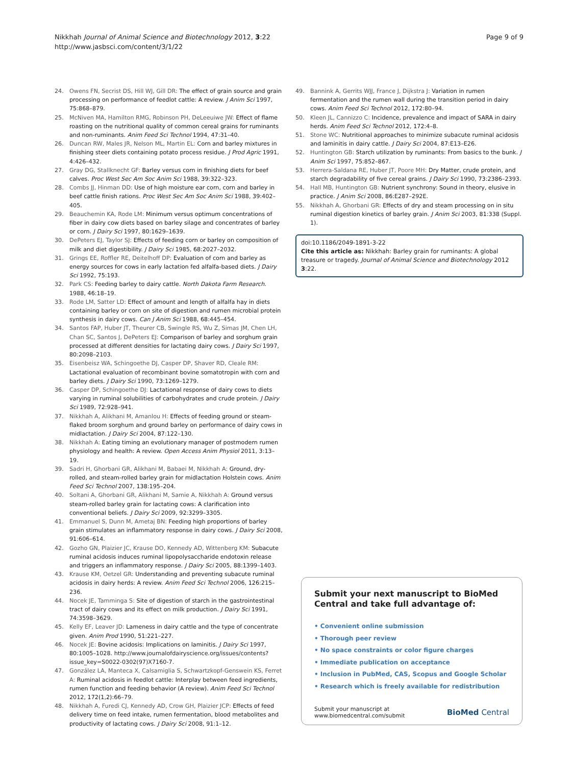Nikkhah Journal of Animal Science and Biotechnology 2012, 3:22
http://www.jasbsci.com/content/3/1/22
Page 9 of 9
24. Owens FN, Secrist DS, Hill WJ, Gill DR: The effect of grain source and grain processing on performance of feedlot cattle: A review. J Anim Sci 1997, 75:868–879.
25. McNiven MA, Hamilton RMG, Robinson PH, DeLeeuiwe JW: Effect of flame roasting on the nutritional quality of common cereal grains for ruminants and non-ruminants. Anim Feed Sci Technol 1994, 47:31–40.
26. Duncan RW, Males JR, Nelson ML, Martin EL: Corn and barley mixtures in finishing steer diets containing potato process residue. J Prod Agric 1991, 4:426–432.
27. Gray DG, Stallknecht GF: Barley versus corn in finishing diets for beef calves. Proc West Sec Am Soc Anim Sci 1988, 39:322–323.
28. Combs JJ, Hinman DD: Use of high moisture ear corn, corn and barley in beef cattle finish rations. Proc West Sec Am Soc Anim Sci 1988, 39:402–405.
29. Beauchemin KA, Rode LM: Minimum versus optimum concentrations of fiber in dairy cow diets based on barley silage and concentrates of barley or corn. J Dairy Sci 1997, 80:1629–1639.
30. DePeters EJ, Taylor SJ: Effects of feeding corn or barley on composition of milk and diet digestibility. J Dairy Sci 1985, 68:2027–2032.
31. Grings EE, Roffler RE, Deitelhoff DP: Evaluation of corn and barley as energy sources for cows in early lactation fed alfalfa-based diets. J Dairy Sci 1992, 75:193.
32. Park CS: Feeding barley to dairy cattle. North Dakota Farm Research. 1988, 46:18–19.
33. Rode LM, Satter LD: Effect of amount and length of alfalfa hay in diets containing barley or corn on site of digestion and rumen microbial protein synthesis in dairy cows. Can J Anim Sci 1988, 68:445–454.
34. Santos FAP, Huber JT, Theurer CB, Swingle RS, Wu Z, Simas JM, Chen LH, Chan SC, Santos J, DePeters EJ: Comparison of barley and sorghum grain processed at different densities for lactating dairy cows. J Dairy Sci 1997, 80:2098–2103.
35. Eisenbeisz WA, Schingoethe DJ, Casper DP, Shaver RD, Cleale RM: Lactational evaluation of recombinant bovine somatotropin with corn and barley diets. J Dairy Sci 1990, 73:1269–1279.
36. Casper DP, Schingoethe DJ: Lactational response of dairy cows to diets varying in ruminal solubilities of carbohydrates and crude protein. J Dairy Sci 1989, 72:928–941.
37. Nikkhah A, Alikhani M, Amanlou H: Effects of feeding ground or steam-flaked broom sorghum and ground barley on performance of dairy cows in midlactation. J Dairy Sci 2004, 87:122–130.
38. Nikkhah A: Eating timing an evolutionary manager of postmodern rumen physiology and health: A review. Open Access Anim Physiol 2011, 3:13–19.
39. Sadri H, Ghorbani GR, Alikhani M, Babaei M, Nikkhah A: Ground, dry-rolled, and steam-rolled barley grain for midlactation Holstein cows. Anim Feed Sci Technol 2007, 138:195–204.
40. Soltani A, Ghorbani GR, Alikhani M, Samie A, Nikkhah A: Ground versus steam-rolled barley grain for lactating cows: A clarification into conventional beliefs. J Dairy Sci 2009, 92:3299–3305.
41. Emmanuel S, Dunn M, Ametaj BN: Feeding high proportions of barley grain stimulates an inflammatory response in dairy cows. J Dairy Sci 2008, 91:606–614.
42. Gozho GN, Plaizier JC, Krause DO, Kennedy AD, Wittenberg KM: Subacute ruminal acidosis induces ruminal lipopolysaccharide endotoxin release and triggers an inflammatory response. J Dairy Sci 2005, 88:1399–1403.
43. Krause KM, Oetzel GR: Understanding and preventing subacute ruminal acidosis in dairy herds: A review. Anim Feed Sci Technol 2006, 126:215–236.
44. Nocek JE, Tamminga S: Site of digestion of starch in the gastrointestinal tract of dairy cows and its effect on milk production. J Dairy Sci 1991, 74:3598–3629.
45. Kelly EF, Leaver JD: Lameness in dairy cattle and the type of concentrate given. Anim Prod 1990, 51:221–227.
46. Nocek JE: Bovine acidosis: Implications on laminitis. J Dairy Sci 1997, 80:1005–1028. http://www.journalofdairyscience.org/issues/contents?issue_key=S0022-0302(97)X7160-7.
47. González LA, Manteca X, Calsamiglia S, Schwartzkopf-Genswein KS, Ferret A: Ruminal acidosis in feedlot cattle: Interplay between feed ingredients, rumen function and feeding behavior (A review). Anim Feed Sci Technol 2012, 172(1,2):66–79.
48. Nikkhah A, Furedi CJ, Kennedy AD, Crow GH, Plaizier JCP: Effects of feed delivery time on feed intake, rumen fermentation, blood metabolites and productivity of lactating cows. J Dairy Sci 2008, 91:1–12.
49. Bannink A, Gerrits WJJ, France J, Dijkstra J: Variation in rumen fermentation and the rumen wall during the transition period in dairy cows. Anim Feed Sci Technol 2012, 172:80–94.
50. Kleen JL, Cannizzo C: Incidence, prevalence and impact of SARA in dairy herds. Anim Feed Sci Technol 2012, 172:4–8.
51. Stone WC: Nutritional approaches to minimize subacute ruminal acidosis and laminitis in dairy cattle. J Dairy Sci 2004, 87:E13–E26.
52. Huntington GB: Starch utilization by ruminants: From basics to the bunk. J Anim Sci 1997, 75:852–867.
53. Herrera-Saldana RE, Huber JT, Poore MH: Dry Matter, crude protein, and starch degradability of five cereal grains. J Dairy Sci 1990, 73:2386–2393.
54. Hall MB, Huntington GB: Nutrient synchrony: Sound in theory, elusive in practice. J Anim Sci 2008, 86:E287–292E.
55. Nikkhah A, Ghorbani GR: Effects of dry and steam processing on in situ ruminal digestion kinetics of barley grain. J Anim Sci 2003, 81:338 (Suppl. 1).
doi:10.1186/2049-1891-3-22
Cite this article as: Nikkhah: Barley grain for ruminants: A global treasure or tragedy. Journal of Animal Science and Biotechnology 2012 3:22.
Submit your next manuscript to BioMed Central and take full advantage of:
• Convenient online submission
• Thorough peer review
• No space constraints or color figure charges
• Immediate publication on acceptance
• Inclusion in PubMed, CAS, Scopus and Google Scholar
• Research which is freely available for redistribution
Submit your manuscript at
www.biomedcentral.com/submit
BioMed Central